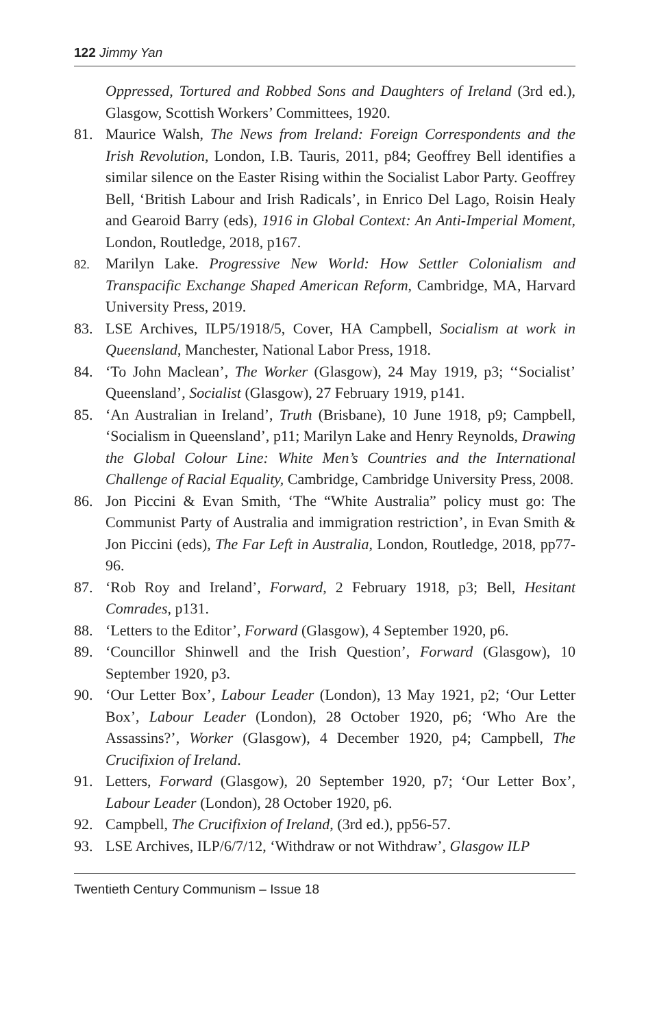122 Jimmy Yan
Oppressed, Tortured and Robbed Sons and Daughters of Ireland (3rd ed.), Glasgow, Scottish Workers’ Committees, 1920.
81. Maurice Walsh, The News from Ireland: Foreign Correspondents and the Irish Revolution, London, I.B. Tauris, 2011, p84; Geoffrey Bell identifies a similar silence on the Easter Rising within the Socialist Labor Party. Geoffrey Bell, ‘British Labour and Irish Radicals’, in Enrico Del Lago, Roisin Healy and Gearoid Barry (eds), 1916 in Global Context: An Anti-Imperial Moment, London, Routledge, 2018, p167.
82. Marilyn Lake. Progressive New World: How Settler Colonialism and Transpacific Exchange Shaped American Reform, Cambridge, MA, Harvard University Press, 2019.
83. LSE Archives, ILP5/1918/5, Cover, HA Campbell, Socialism at work in Queensland, Manchester, National Labor Press, 1918.
84. ‘To John Maclean’, The Worker (Glasgow), 24 May 1919, p3; ‘‘Socialist’ Queensland’, Socialist (Glasgow), 27 February 1919, p141.
85. ‘An Australian in Ireland’, Truth (Brisbane), 10 June 1918, p9; Campbell, ‘Socialism in Queensland’, p11; Marilyn Lake and Henry Reynolds, Drawing the Global Colour Line: White Men’s Countries and the International Challenge of Racial Equality, Cambridge, Cambridge University Press, 2008.
86. Jon Piccini & Evan Smith, ‘The “White Australia” policy must go: The Communist Party of Australia and immigration restriction’, in Evan Smith & Jon Piccini (eds), The Far Left in Australia, London, Routledge, 2018, pp77-96.
87. ‘Rob Roy and Ireland’, Forward, 2 February 1918, p3; Bell, Hesitant Comrades, p131.
88. ‘Letters to the Editor’, Forward (Glasgow), 4 September 1920, p6.
89. ‘Councillor Shinwell and the Irish Question’, Forward (Glasgow), 10 September 1920, p3.
90. ‘Our Letter Box’, Labour Leader (London), 13 May 1921, p2; ‘Our Letter Box’, Labour Leader (London), 28 October 1920, p6; ‘Who Are the Assassins?’, Worker (Glasgow), 4 December 1920, p4; Campbell, The Crucifixion of Ireland.
91. Letters, Forward (Glasgow), 20 September 1920, p7; ‘Our Letter Box’, Labour Leader (London), 28 October 1920, p6.
92. Campbell, The Crucifixion of Ireland, (3rd ed.), pp56-57.
93. LSE Archives, ILP/6/7/12, ‘Withdraw or not Withdraw’, Glasgow ILP
Twentieth Century Communism – Issue 18